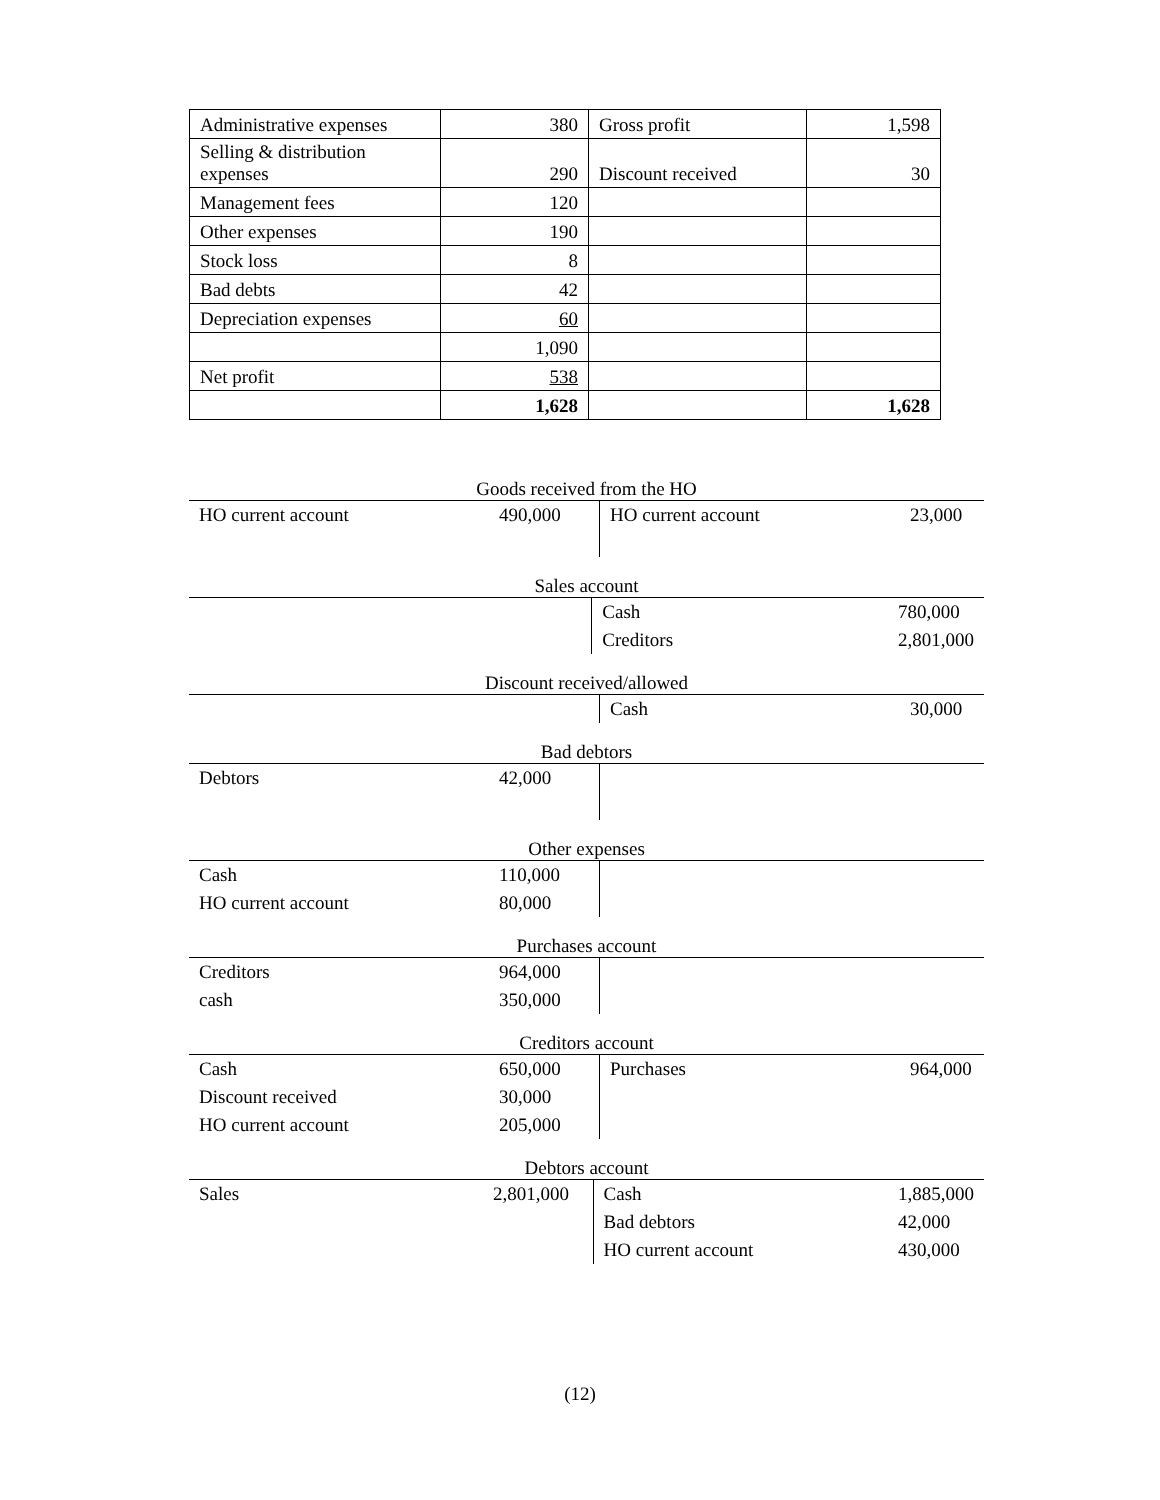| Administrative expenses | 380 | Gross profit | 1,598 |
| Selling & distribution expenses | 290 | Discount received | 30 |
| Management fees | 120 | | |
| Other expenses | 190 | | |
| Stock loss | 8 | | |
| Bad debts | 42 | | |
| Depreciation expenses | 60 | | |
| | 1,090 | | |
| Net profit | 538 | | |
| | 1,628 | | 1,628 |
Goods received from the HO
| HO current account | 490,000 | HO current account | 23,000 |
Sales account
| | | Cash | 780,000 |
| | | Creditors | 2,801,000 |
Discount received/allowed
| | | Cash | 30,000 |
Bad debtors
| Debtors | 42,000 | | |
Other expenses
| Cash | 110,000 | | |
| HO current account | 80,000 | | |
Purchases account
| Creditors | 964,000 | | |
| cash | 350,000 | | |
Creditors account
| Cash | 650,000 | Purchases | 964,000 |
| Discount received | 30,000 | | |
| HO current account | 205,000 | | |
Debtors account
| Sales | 2,801,000 | Cash | 1,885,000 |
| | | Bad debtors | 42,000 |
| | | HO current account | 430,000 |
(12)